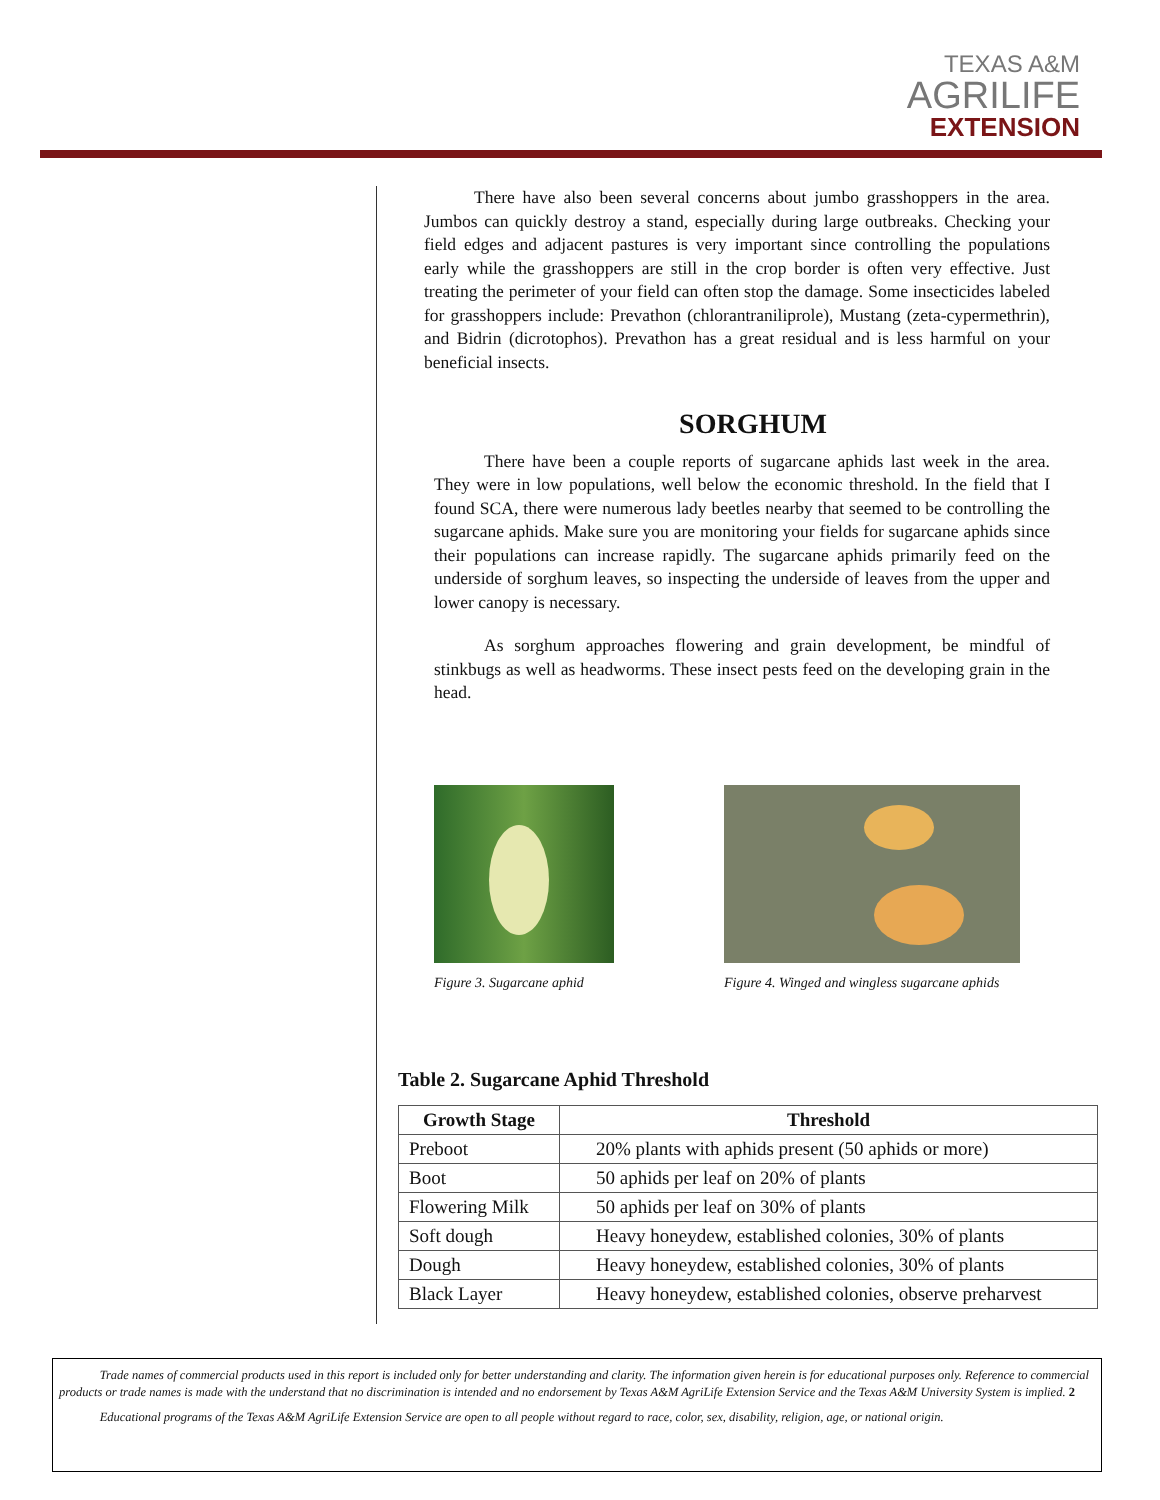TEXAS A&M
AGRILIFE
EXTENSION
There have also been several concerns about jumbo grasshoppers in the area. Jumbos can quickly destroy a stand, especially during large outbreaks. Checking your field edges and adjacent pastures is very important since controlling the populations early while the grasshoppers are still in the crop border is often very effective. Just treating the perimeter of your field can often stop the damage. Some insecticides labeled for grasshoppers include: Prevathon (chlorantraniliprole), Mustang (zeta-cypermethrin), and Bidrin (dicrotophos). Prevathon has a great residual and is less harmful on your beneficial insects.
SORGHUM
There have been a couple reports of sugarcane aphids last week in the area. They were in low populations, well below the economic threshold. In the field that I found SCA, there were numerous lady beetles nearby that seemed to be controlling the sugarcane aphids. Make sure you are monitoring your fields for sugarcane aphids since their populations can increase rapidly. The sugarcane aphids primarily feed on the underside of sorghum leaves, so inspecting the underside of leaves from the upper and lower canopy is necessary.
As sorghum approaches flowering and grain development, be mindful of stinkbugs as well as headworms. These insect pests feed on the developing grain in the head.
Figure 3. Sugarcane aphid Figure 4. Winged and wingless sugarcane aphids
Table 2. Sugarcane Aphid Threshold
| Growth Stage | Threshold |
| --- | --- |
| Preboot | 20% plants with aphids present (50 aphids or more) |
| Boot | 50 aphids per leaf on 20% of plants |
| Flowering Milk | 50 aphids per leaf on 30% of plants |
| Soft dough | Heavy honeydew, established colonies, 30% of plants |
| Dough | Heavy honeydew, established colonies, 30% of plants |
| Black Layer | Heavy honeydew, established colonies, observe preharvest |
Trade names of commercial products used in this report is included only for better understanding and clarity. The information given herein is for educational purposes only. Reference to commercial products or trade names is made with the understand that no discrimination is intended and no endorsement by Texas A&M AgriLife Extension Service and the Texas A&M University System is implied. 2
Educational programs of the Texas A&M AgriLife Extension Service are open to all people without regard to race, color, sex, disability, religion, age, or national origin.